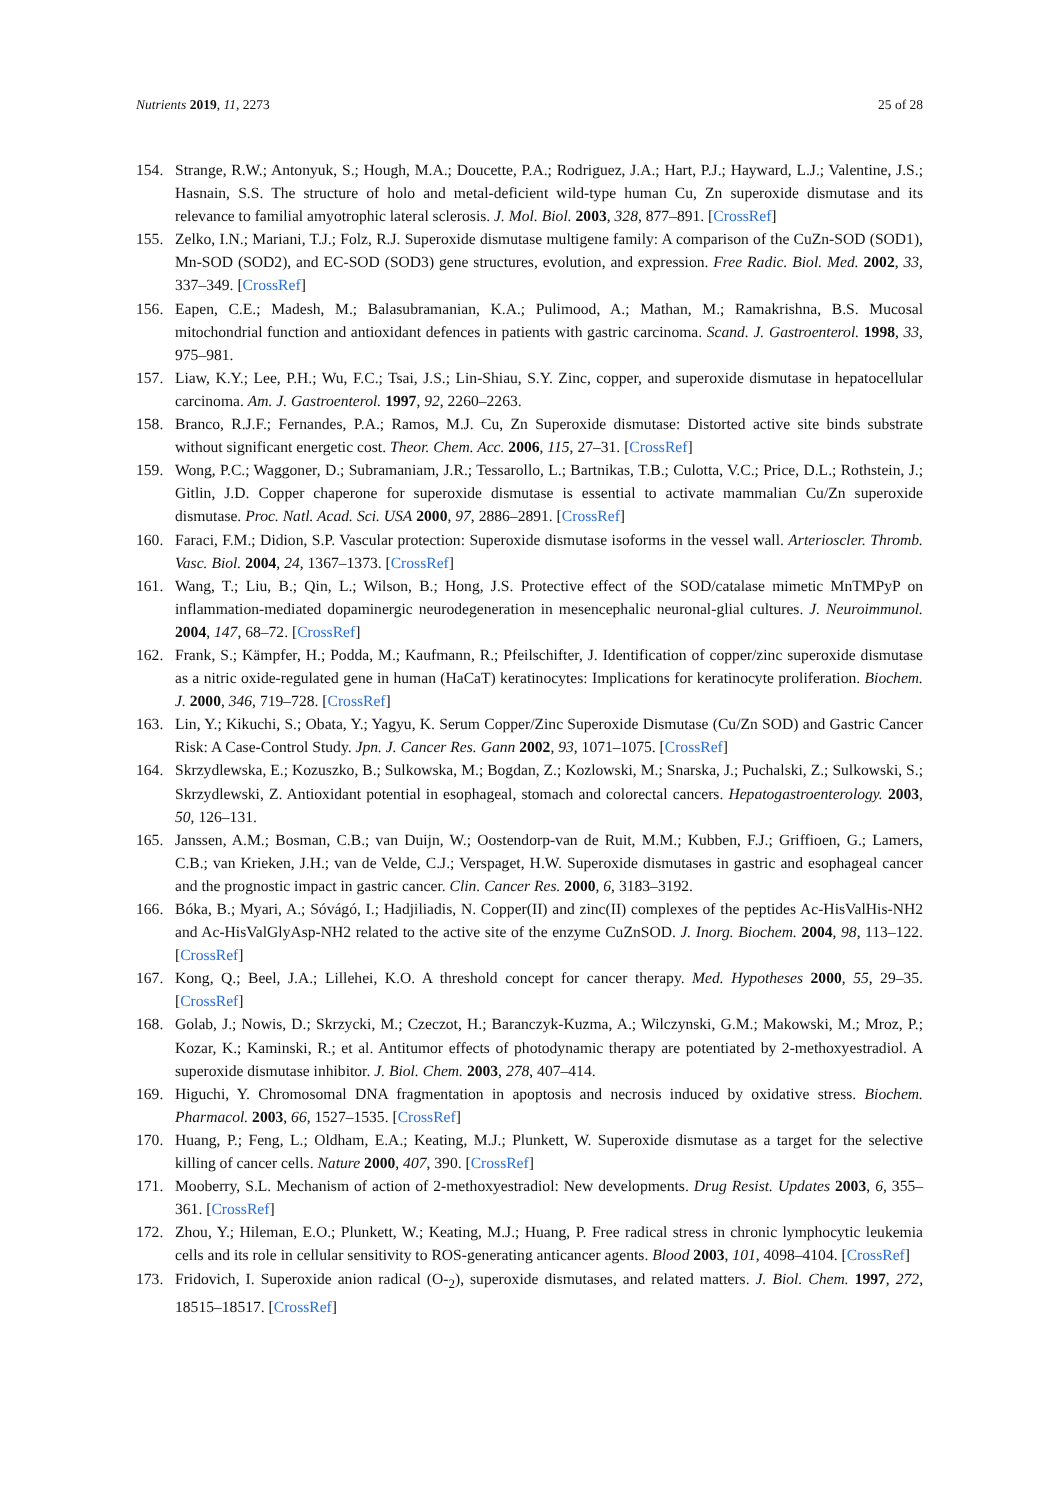Nutrients 2019, 11, 2273 25 of 28
154. Strange, R.W.; Antonyuk, S.; Hough, M.A.; Doucette, P.A.; Rodriguez, J.A.; Hart, P.J.; Hayward, L.J.; Valentine, J.S.; Hasnain, S.S. The structure of holo and metal-deficient wild-type human Cu, Zn superoxide dismutase and its relevance to familial amyotrophic lateral sclerosis. J. Mol. Biol. 2003, 328, 877–891. [CrossRef]
155. Zelko, I.N.; Mariani, T.J.; Folz, R.J. Superoxide dismutase multigene family: A comparison of the CuZn-SOD (SOD1), Mn-SOD (SOD2), and EC-SOD (SOD3) gene structures, evolution, and expression. Free Radic. Biol. Med. 2002, 33, 337–349. [CrossRef]
156. Eapen, C.E.; Madesh, M.; Balasubramanian, K.A.; Pulimood, A.; Mathan, M.; Ramakrishna, B.S. Mucosal mitochondrial function and antioxidant defences in patients with gastric carcinoma. Scand. J. Gastroenterol. 1998, 33, 975–981.
157. Liaw, K.Y.; Lee, P.H.; Wu, F.C.; Tsai, J.S.; Lin-Shiau, S.Y. Zinc, copper, and superoxide dismutase in hepatocellular carcinoma. Am. J. Gastroenterol. 1997, 92, 2260–2263.
158. Branco, R.J.F.; Fernandes, P.A.; Ramos, M.J. Cu, Zn Superoxide dismutase: Distorted active site binds substrate without significant energetic cost. Theor. Chem. Acc. 2006, 115, 27–31. [CrossRef]
159. Wong, P.C.; Waggoner, D.; Subramaniam, J.R.; Tessarollo, L.; Bartnikas, T.B.; Culotta, V.C.; Price, D.L.; Rothstein, J.; Gitlin, J.D. Copper chaperone for superoxide dismutase is essential to activate mammalian Cu/Zn superoxide dismutase. Proc. Natl. Acad. Sci. USA 2000, 97, 2886–2891. [CrossRef]
160. Faraci, F.M.; Didion, S.P. Vascular protection: Superoxide dismutase isoforms in the vessel wall. Arterioscler. Thromb. Vasc. Biol. 2004, 24, 1367–1373. [CrossRef]
161. Wang, T.; Liu, B.; Qin, L.; Wilson, B.; Hong, J.S. Protective effect of the SOD/catalase mimetic MnTMPyP on inflammation-mediated dopaminergic neurodegeneration in mesencephalic neuronal-glial cultures. J. Neuroimmunol. 2004, 147, 68–72. [CrossRef]
162. Frank, S.; Kämpfer, H.; Podda, M.; Kaufmann, R.; Pfeilschifter, J. Identification of copper/zinc superoxide dismutase as a nitric oxide-regulated gene in human (HaCaT) keratinocytes: Implications for keratinocyte proliferation. Biochem. J. 2000, 346, 719–728. [CrossRef]
163. Lin, Y.; Kikuchi, S.; Obata, Y.; Yagyu, K. Serum Copper/Zinc Superoxide Dismutase (Cu/Zn SOD) and Gastric Cancer Risk: A Case-Control Study. Jpn. J. Cancer Res. Gann 2002, 93, 1071–1075. [CrossRef]
164. Skrzydlewska, E.; Kozuszko, B.; Sulkowska, M.; Bogdan, Z.; Kozlowski, M.; Snarska, J.; Puchalski, Z.; Sulkowski, S.; Skrzydlewski, Z. Antioxidant potential in esophageal, stomach and colorectal cancers. Hepatogastroenterology. 2003, 50, 126–131.
165. Janssen, A.M.; Bosman, C.B.; van Duijn, W.; Oostendorp-van de Ruit, M.M.; Kubben, F.J.; Griffioen, G.; Lamers, C.B.; van Krieken, J.H.; van de Velde, C.J.; Verspaget, H.W. Superoxide dismutases in gastric and esophageal cancer and the prognostic impact in gastric cancer. Clin. Cancer Res. 2000, 6, 3183–3192.
166. Bóka, B.; Myari, A.; Sóvágó, I.; Hadjiliadis, N. Copper(II) and zinc(II) complexes of the peptides Ac-HisValHis-NH2 and Ac-HisValGlyAsp-NH2 related to the active site of the enzyme CuZnSOD. J. Inorg. Biochem. 2004, 98, 113–122. [CrossRef]
167. Kong, Q.; Beel, J.A.; Lillehei, K.O. A threshold concept for cancer therapy. Med. Hypotheses 2000, 55, 29–35. [CrossRef]
168. Golab, J.; Nowis, D.; Skrzycki, M.; Czeczot, H.; Baranczyk-Kuzma, A.; Wilczynski, G.M.; Makowski, M.; Mroz, P.; Kozar, K.; Kaminski, R.; et al. Antitumor effects of photodynamic therapy are potentiated by 2-methoxyestradiol. A superoxide dismutase inhibitor. J. Biol. Chem. 2003, 278, 407–414.
169. Higuchi, Y. Chromosomal DNA fragmentation in apoptosis and necrosis induced by oxidative stress. Biochem. Pharmacol. 2003, 66, 1527–1535. [CrossRef]
170. Huang, P.; Feng, L.; Oldham, E.A.; Keating, M.J.; Plunkett, W. Superoxide dismutase as a target for the selective killing of cancer cells. Nature 2000, 407, 390. [CrossRef]
171. Mooberry, S.L. Mechanism of action of 2-methoxyestradiol: New developments. Drug Resist. Updates 2003, 6, 355–361. [CrossRef]
172. Zhou, Y.; Hileman, E.O.; Plunkett, W.; Keating, M.J.; Huang, P. Free radical stress in chronic lymphocytic leukemia cells and its role in cellular sensitivity to ROS-generating anticancer agents. Blood 2003, 101, 4098–4104. [CrossRef]
173. Fridovich, I. Superoxide anion radical (O-<sub>2</sub>), superoxide dismutases, and related matters. J. Biol. Chem. 1997, 272, 18515–18517. [CrossRef]